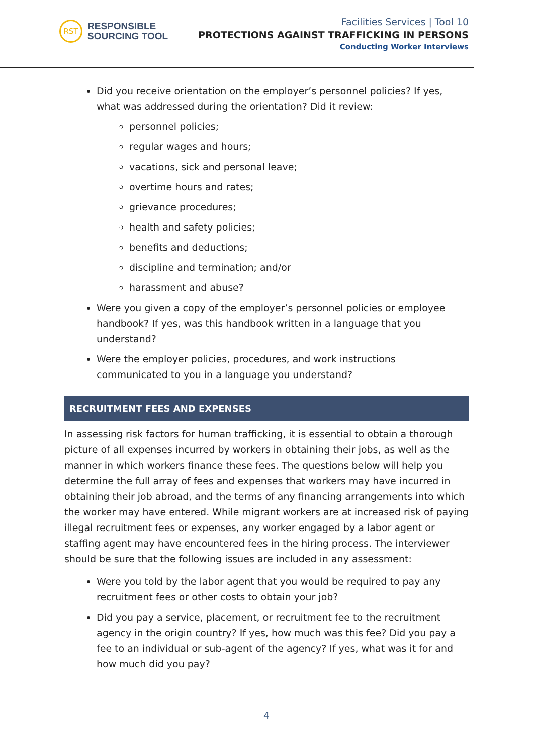RST
RESPONSIBLE
SOURCING TOOL
Facilities Services | Tool 10
PROTECTIONS AGAINST TRAFFICKING IN PERSONS
Conducting Worker Interviews
Did you receive orientation on the employer’s personnel policies? If yes, what was addressed during the orientation? Did it review:
personnel policies;
regular wages and hours;
vacations, sick and personal leave;
overtime hours and rates;
grievance procedures;
health and safety policies;
benefits and deductions;
discipline and termination; and/or
harassment and abuse?
Were you given a copy of the employer’s personnel policies or employee handbook? If yes, was this handbook written in a language that you understand?
Were the employer policies, procedures, and work instructions communicated to you in a language you understand?
RECRUITMENT FEES AND EXPENSES
In assessing risk factors for human trafficking, it is essential to obtain a thorough picture of all expenses incurred by workers in obtaining their jobs, as well as the manner in which workers finance these fees. The questions below will help you determine the full array of fees and expenses that workers may have incurred in obtaining their job abroad, and the terms of any financing arrangements into which the worker may have entered. While migrant workers are at increased risk of paying illegal recruitment fees or expenses, any worker engaged by a labor agent or staffing agent may have encountered fees in the hiring process. The interviewer should be sure that the following issues are included in any assessment:
Were you told by the labor agent that you would be required to pay any recruitment fees or other costs to obtain your job?
Did you pay a service, placement, or recruitment fee to the recruitment agency in the origin country? If yes, how much was this fee? Did you pay a fee to an individual or sub-agent of the agency? If yes, what was it for and how much did you pay?
4